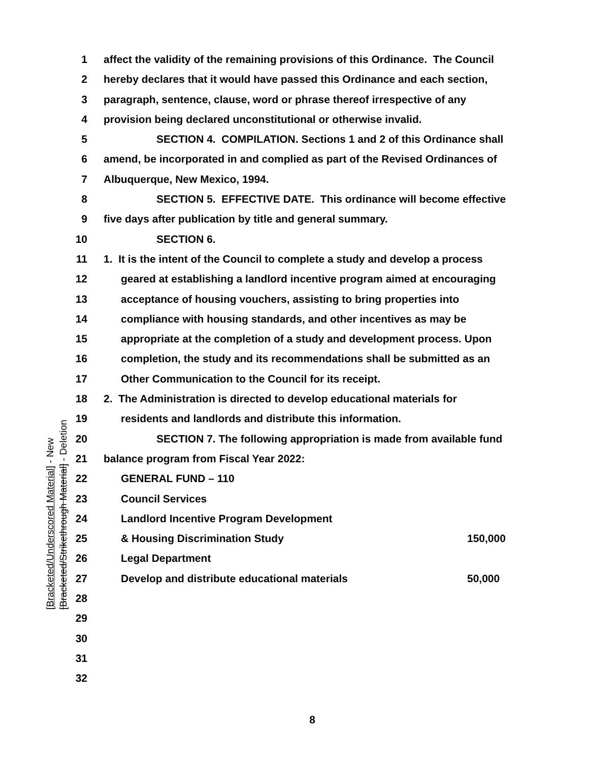1 affect the validity of the remaining provisions of this Ordinance. The Council
2 hereby declares that it would have passed this Ordinance and each section,
3 paragraph, sentence, clause, word or phrase thereof irrespective of any
4 provision being declared unconstitutional or otherwise invalid.
5 SECTION 4. COMPILATION. Sections 1 and 2 of this Ordinance shall
6 amend, be incorporated in and complied as part of the Revised Ordinances of
7 Albuquerque, New Mexico, 1994.
8 SECTION 5. EFFECTIVE DATE. This ordinance will become effective
9 five days after publication by title and general summary.
10 SECTION 6.
11 1. It is the intent of the Council to complete a study and develop a process
12 geared at establishing a landlord incentive program aimed at encouraging
13 acceptance of housing vouchers, assisting to bring properties into
14 compliance with housing standards, and other incentives as may be
15 appropriate at the completion of a study and development process. Upon
16 completion, the study and its recommendations shall be submitted as an
17 Other Communication to the Council for its receipt.
18 2. The Administration is directed to develop educational materials for
19 residents and landlords and distribute this information.
20 SECTION 7. The following appropriation is made from available fund
21 balance program from Fiscal Year 2022:
22 GENERAL FUND – 110
23 Council Services
24 Landlord Incentive Program Development
25 & Housing Discrimination Study 150,000
26 Legal Department
27 Develop and distribute educational materials 50,000
28
29
30
31
32
[Bracketed/Underscored Material] - New
[Bracketed/Strikethrough Material] - Deletion
8